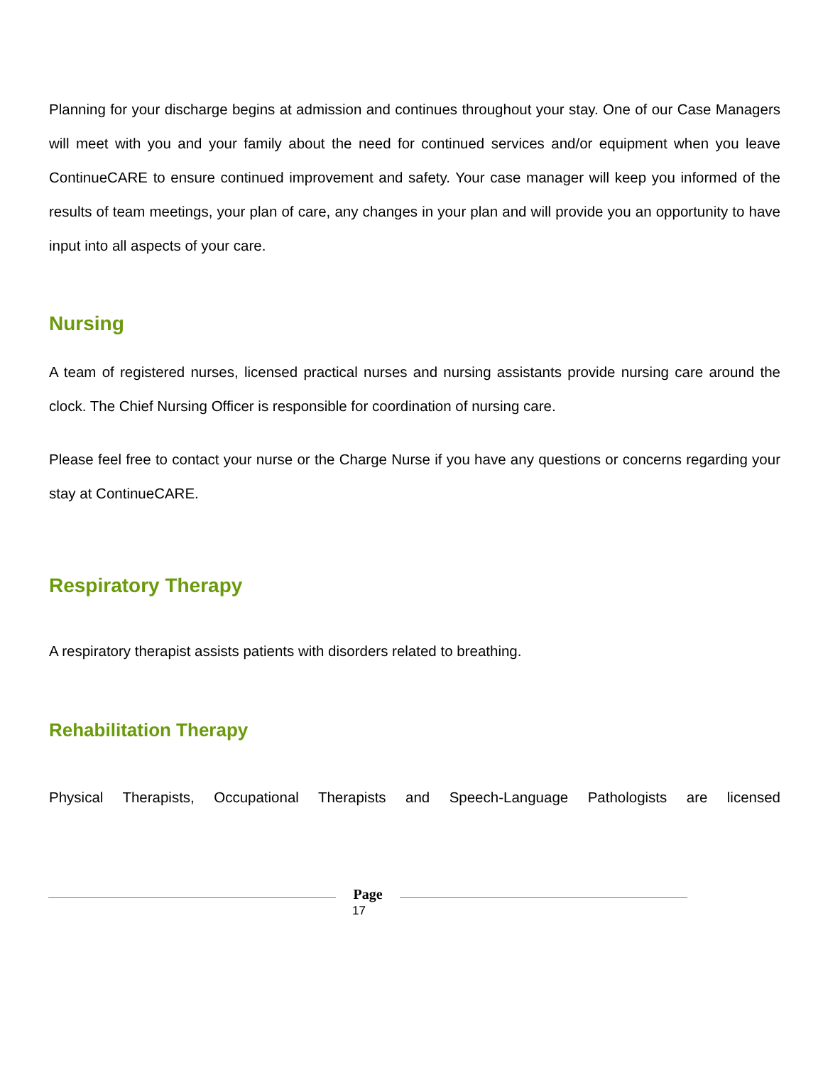Planning for your discharge begins at admission and continues throughout your stay. One of our Case Managers will meet with you and your family about the need for continued services and/or equipment when you leave ContinueCARE to ensure continued improvement and safety. Your case manager will keep you informed of the results of team meetings, your plan of care, any changes in your plan and will provide you an opportunity to have input into all aspects of your care.
Nursing
A team of registered nurses, licensed practical nurses and nursing assistants provide nursing care around the clock. The Chief Nursing Officer is responsible for coordination of nursing care.
Please feel free to contact your nurse or the Charge Nurse if you have any questions or concerns regarding your stay at ContinueCARE.
Respiratory Therapy
A respiratory therapist assists patients with disorders related to breathing.
Rehabilitation Therapy
Physical Therapists, Occupational Therapists and Speech-Language Pathologists are licensed
Page
17